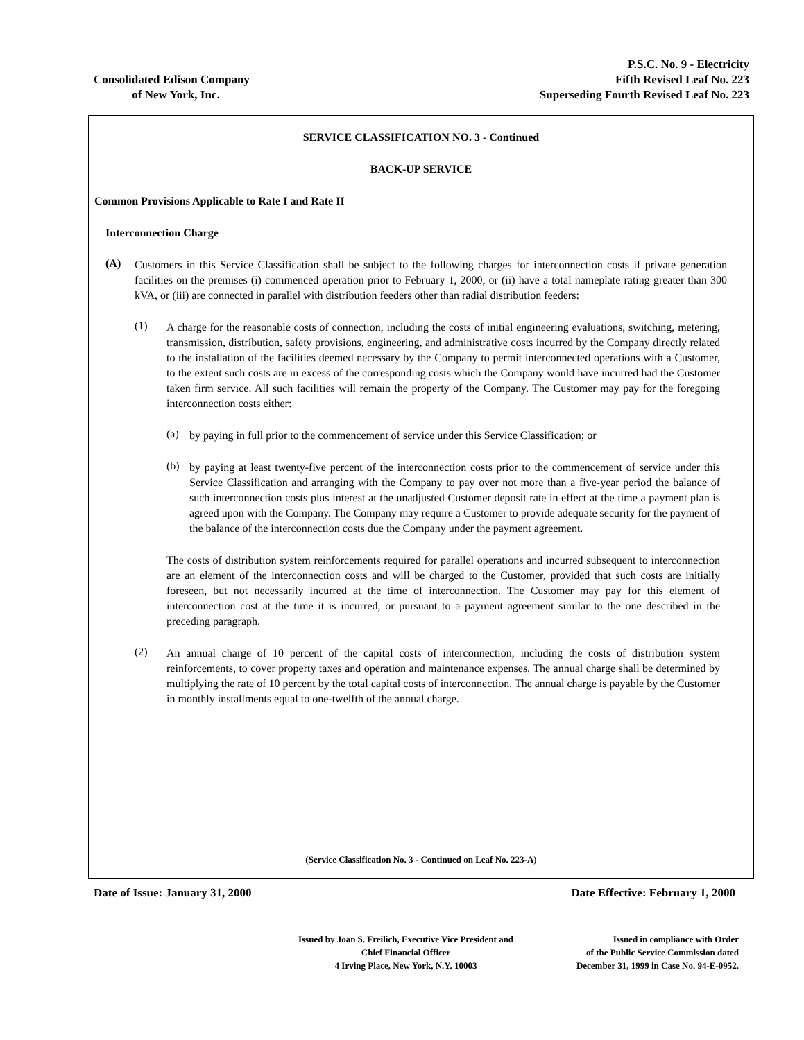Consolidated Edison Company
of New York, Inc.
P.S.C. No. 9 - Electricity
Fifth Revised Leaf No. 223
Superseding Fourth Revised Leaf No. 223
SERVICE CLASSIFICATION NO. 3 - Continued
BACK-UP SERVICE
Common Provisions Applicable to Rate I and Rate II
Interconnection Charge
(A)
Customers in this Service Classification shall be subject to the following charges for interconnection costs if private generation facilities on the premises (i) commenced operation prior to February 1, 2000, or (ii) have a total nameplate rating greater than 300 kVA, or (iii) are connected in parallel with distribution feeders other than radial distribution feeders:
(1)
A charge for the reasonable costs of connection, including the costs of initial engineering evaluations, switching, metering, transmission, distribution, safety provisions, engineering, and administrative costs incurred by the Company directly related to the installation of the facilities deemed necessary by the Company to permit interconnected operations with a Customer, to the extent such costs are in excess of the corresponding costs which the Company would have incurred had the Customer taken firm service. All such facilities will remain the property of the Company. The Customer may pay for the foregoing interconnection costs either:
(a)
by paying in full prior to the commencement of service under this Service Classification; or
(b)
by paying at least twenty-five percent of the interconnection costs prior to the commencement of service under this Service Classification and arranging with the Company to pay over not more than a five-year period the balance of such interconnection costs plus interest at the unadjusted Customer deposit rate in effect at the time a payment plan is agreed upon with the Company. The Company may require a Customer to provide adequate security for the payment of the balance of the interconnection costs due the Company under the payment agreement.
The costs of distribution system reinforcements required for parallel operations and incurred subsequent to interconnection are an element of the interconnection costs and will be charged to the Customer, provided that such costs are initially foreseen, but not necessarily incurred at the time of interconnection. The Customer may pay for this element of interconnection cost at the time it is incurred, or pursuant to a payment agreement similar to the one described in the preceding paragraph.
(2)
An annual charge of 10 percent of the capital costs of interconnection, including the costs of distribution system reinforcements, to cover property taxes and operation and maintenance expenses. The annual charge shall be determined by multiplying the rate of 10 percent by the total capital costs of interconnection. The annual charge is payable by the Customer in monthly installments equal to one-twelfth of the annual charge.
(Service Classification No. 3 - Continued on Leaf No. 223-A)
Date of Issue: January 31, 2000
Date Effective: February 1, 2000
Issued by Joan S. Freilich, Executive Vice President and
Chief Financial Officer
4 Irving Place, New York, N.Y. 10003
Issued in compliance with Order
of the Public Service Commission dated
December 31, 1999 in Case No. 94-E-0952.